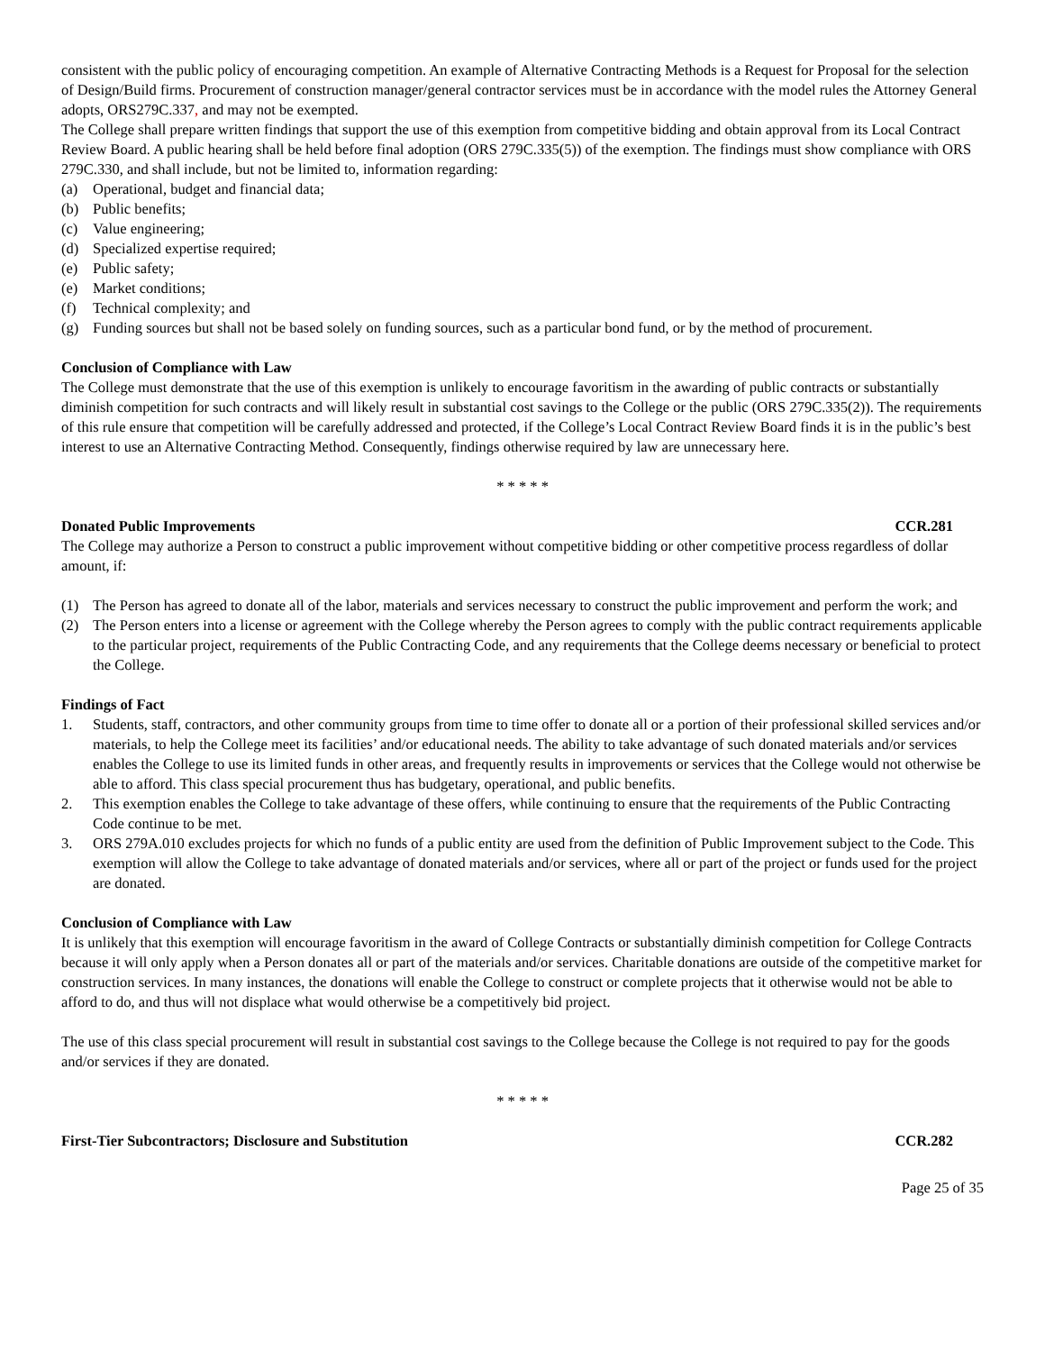consistent with the public policy of encouraging competition. An example of Alternative Contracting Methods is a Request for Proposal for the selection of Design/Build firms. Procurement of construction manager/general contractor services must be in accordance with the model rules the Attorney General adopts, ORS279C.337, and may not be exempted.
The College shall prepare written findings that support the use of this exemption from competitive bidding and obtain approval from its Local Contract Review Board. A public hearing shall be held before final adoption (ORS 279C.335(5)) of the exemption. The findings must show compliance with ORS 279C.330, and shall include, but not be limited to, information regarding:
(a) Operational, budget and financial data;
(b) Public benefits;
(c) Value engineering;
(d) Specialized expertise required;
(e) Public safety;
(e) Market conditions;
(f) Technical complexity; and
(g) Funding sources but shall not be based solely on funding sources, such as a particular bond fund, or by the method of procurement.
Conclusion of Compliance with Law
The College must demonstrate that the use of this exemption is unlikely to encourage favoritism in the awarding of public contracts or substantially diminish competition for such contracts and will likely result in substantial cost savings to the College or the public (ORS 279C.335(2)). The requirements of this rule ensure that competition will be carefully addressed and protected, if the College’s Local Contract Review Board finds it is in the public’s best interest to use an Alternative Contracting Method. Consequently, findings otherwise required by law are unnecessary here.
* * * * *
Donated Public Improvements CCR.281
The College may authorize a Person to construct a public improvement without competitive bidding or other competitive process regardless of dollar amount, if:
(1) The Person has agreed to donate all of the labor, materials and services necessary to construct the public improvement and perform the work; and
(2) The Person enters into a license or agreement with the College whereby the Person agrees to comply with the public contract requirements applicable to the particular project, requirements of the Public Contracting Code, and any requirements that the College deems necessary or beneficial to protect the College.
Findings of Fact
1. Students, staff, contractors, and other community groups from time to time offer to donate all or a portion of their professional skilled services and/or materials, to help the College meet its facilities’ and/or educational needs. The ability to take advantage of such donated materials and/or services enables the College to use its limited funds in other areas, and frequently results in improvements or services that the College would not otherwise be able to afford. This class special procurement thus has budgetary, operational, and public benefits.
2. This exemption enables the College to take advantage of these offers, while continuing to ensure that the requirements of the Public Contracting Code continue to be met.
3. ORS 279A.010 excludes projects for which no funds of a public entity are used from the definition of Public Improvement subject to the Code. This exemption will allow the College to take advantage of donated materials and/or services, where all or part of the project or funds used for the project are donated.
Conclusion of Compliance with Law
It is unlikely that this exemption will encourage favoritism in the award of College Contracts or substantially diminish competition for College Contracts because it will only apply when a Person donates all or part of the materials and/or services. Charitable donations are outside of the competitive market for construction services. In many instances, the donations will enable the College to construct or complete projects that it otherwise would not be able to afford to do, and thus will not displace what would otherwise be a competitively bid project.
The use of this class special procurement will result in substantial cost savings to the College because the College is not required to pay for the goods and/or services if they are donated.
* * * * *
First-Tier Subcontractors; Disclosure and Substitution CCR.282
Page 25 of 35